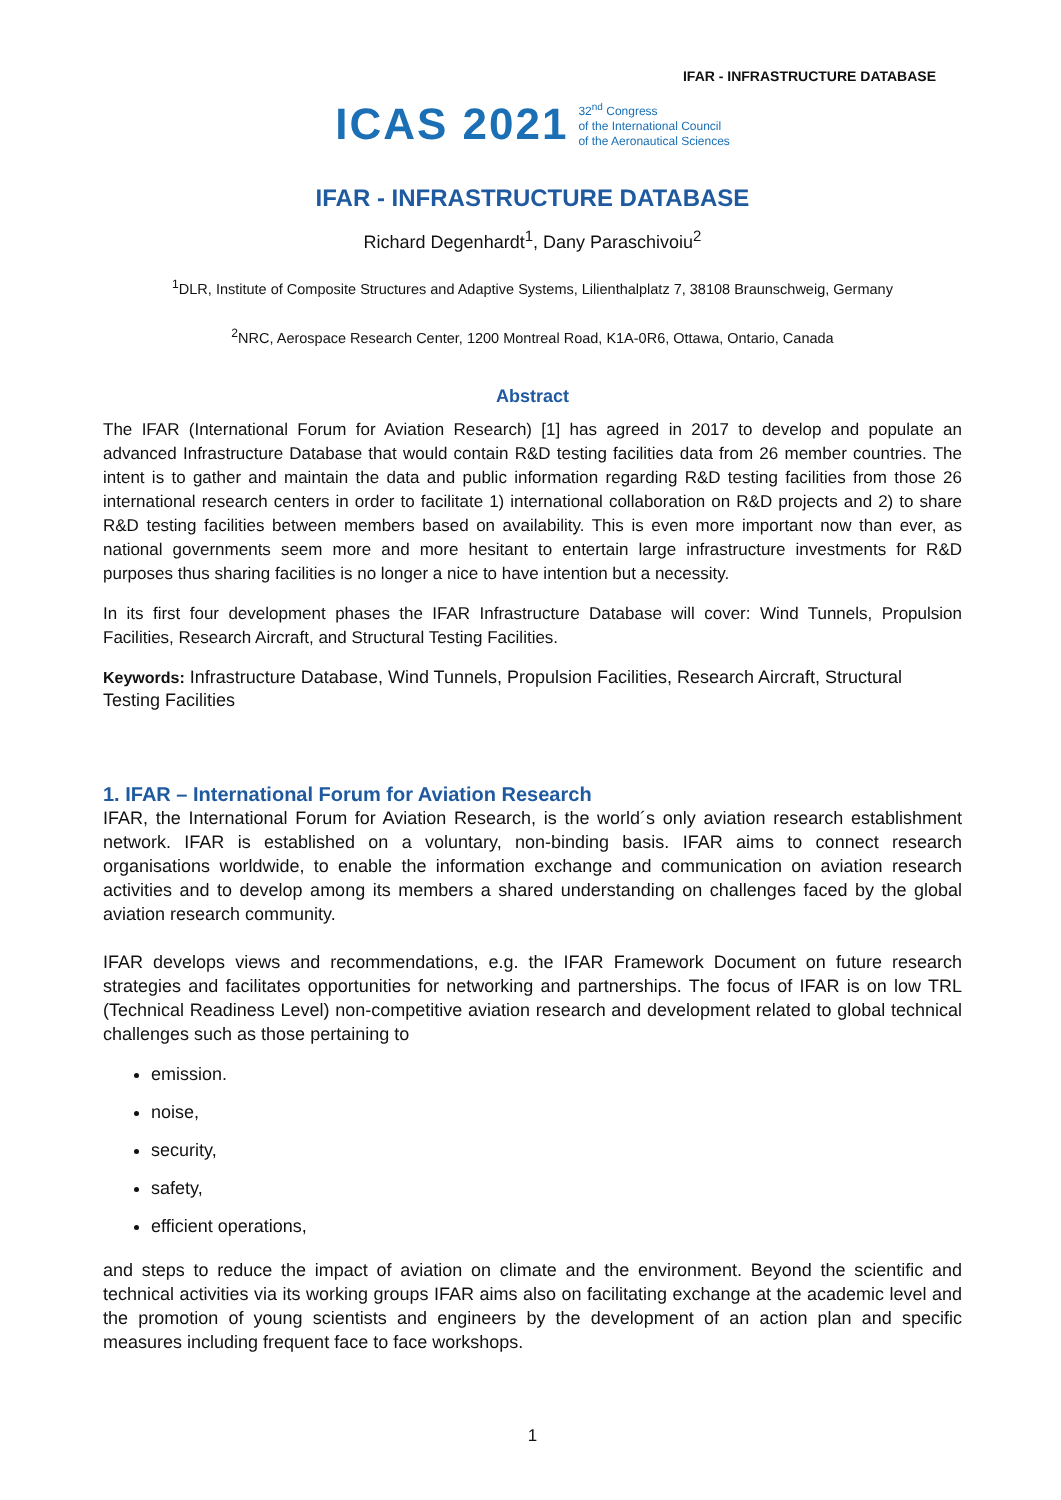IFAR - INFRASTRUCTURE DATABASE
ICAS 2021 32<sup>nd</sup> Congress
of the International Council
of the Aeronautical Sciences
IFAR - INFRASTRUCTURE DATABASE
Richard Degenhardt<sup>1</sup>, Dany Paraschivoiu<sup>2</sup>
<sup>1</sup> DLR, Institute of Composite Structures and Adaptive Systems, Lilienthalplatz 7, 38108 Braunschweig, Germany
<sup>2</sup> NRC, Aerospace Research Center, 1200 Montreal Road, K1A-0R6, Ottawa, Ontario, Canada
Abstract
The IFAR (International Forum for Aviation Research) [1] has agreed in 2017 to develop and populate an advanced Infrastructure Database that would contain R&D testing facilities data from 26 member countries. The intent is to gather and maintain the data and public information regarding R&D testing facilities from those 26 international research centers in order to facilitate 1) international collaboration on R&D projects and 2) to share R&D testing facilities between members based on availability. This is even more important now than ever, as national governments seem more and more hesitant to entertain large infrastructure investments for R&D purposes thus sharing facilities is no longer a nice to have intention but a necessity.
In its first four development phases the IFAR Infrastructure Database will cover: Wind Tunnels, Propulsion Facilities, Research Aircraft, and Structural Testing Facilities.
Keywords: Infrastructure Database, Wind Tunnels, Propulsion Facilities, Research Aircraft, Structural Testing Facilities
1. IFAR – International Forum for Aviation Research
IFAR, the International Forum for Aviation Research, is the world´s only aviation research establishment network. IFAR is established on a voluntary, non-binding basis. IFAR aims to connect research organisations worldwide, to enable the information exchange and communication on aviation research activities and to develop among its members a shared understanding on challenges faced by the global aviation research community.
IFAR develops views and recommendations, e.g. the IFAR Framework Document on future research strategies and facilitates opportunities for networking and partnerships. The focus of IFAR is on low TRL (Technical Readiness Level) non-competitive aviation research and development related to global technical challenges such as those pertaining to
emission.
noise,
security,
safety,
efficient operations,
and steps to reduce the impact of aviation on climate and the environment. Beyond the scientific and technical activities via its working groups IFAR aims also on facilitating exchange at the academic level and the promotion of young scientists and engineers by the development of an action plan and specific measures including frequent face to face workshops.
1